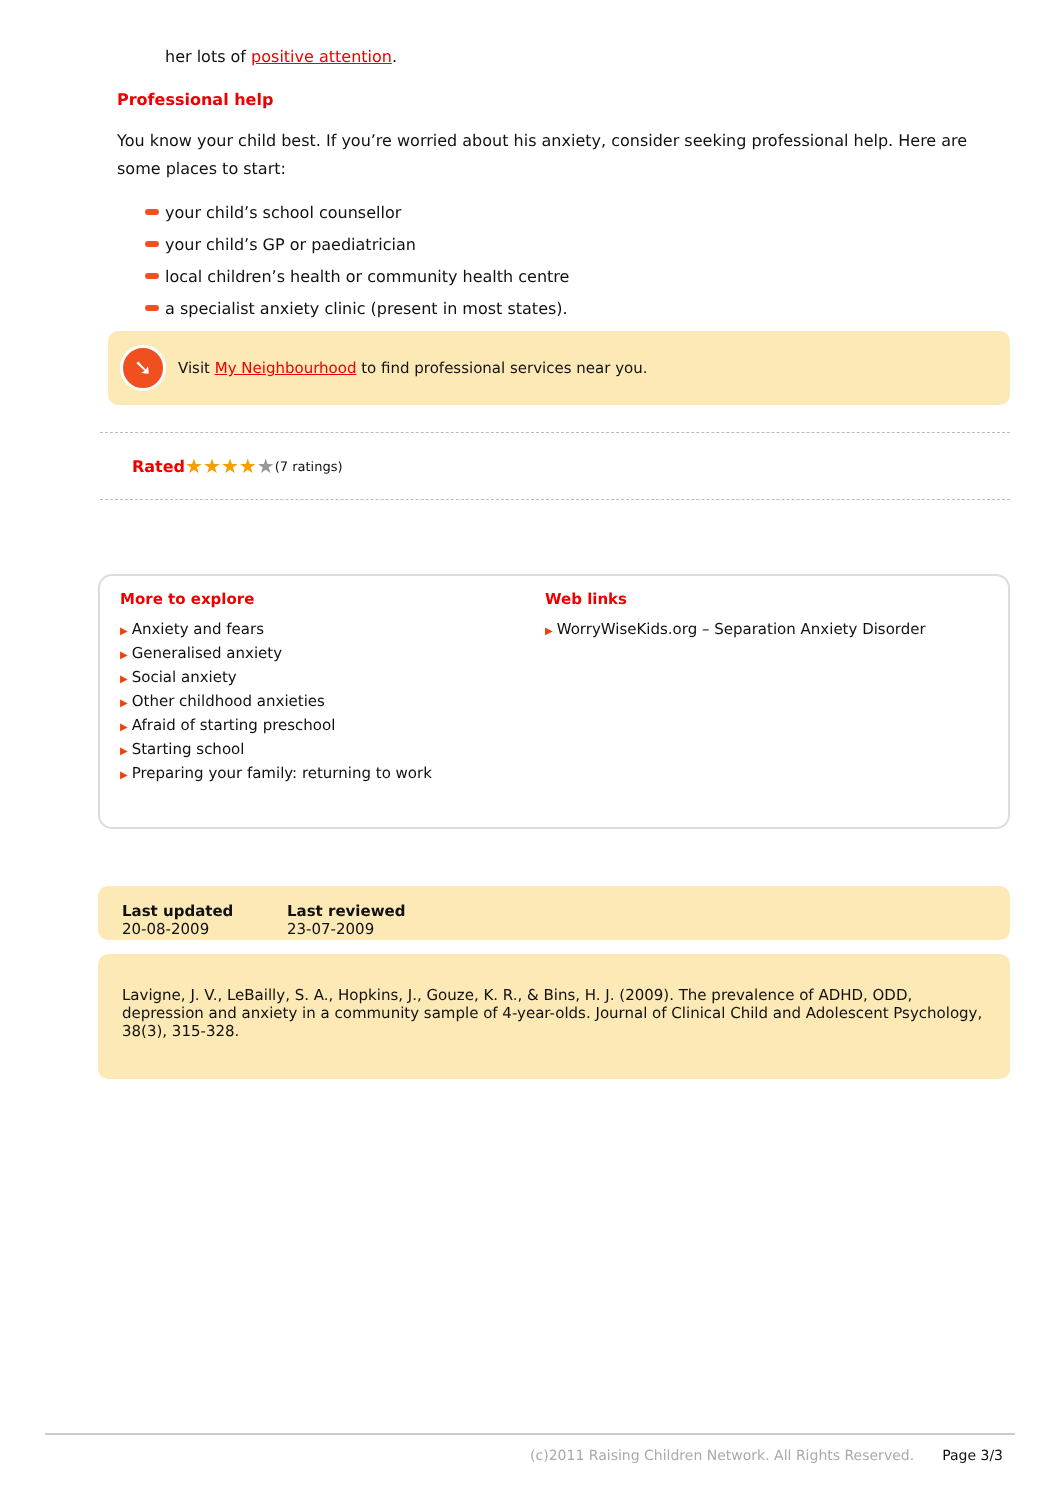her lots of positive attention.
Professional help
You know your child best. If you’re worried about his anxiety, consider seeking professional help. Here are some places to start:
your child’s school counsellor
your child’s GP or paediatrician
local children’s health or community health centre
a specialist anxiety clinic (present in most states).
➘
Visit My Neighbourhood to find professional services near you.
Rated ★★★★ ★ (7 ratings)
More to explore
▶ Anxiety and fears
▶ Generalised anxiety
▶ Social anxiety
▶ Other childhood anxieties
▶ Afraid of starting preschool
▶ Starting school
▶ Preparing your family: returning to work
Web links
▶ WorryWiseKids.org – Separation Anxiety Disorder
Last updated
20-08-2009
Last reviewed
23-07-2009
Lavigne, J. V., LeBailly, S. A., Hopkins, J., Gouze, K. R., & Bins, H. J. (2009). The prevalence of ADHD, ODD, depression and anxiety in a community sample of 4-year-olds. Journal of Clinical Child and Adolescent Psychology, 38(3), 315-328.
(c)2011 Raising Children Network. All Rights Reserved. Page 3/3